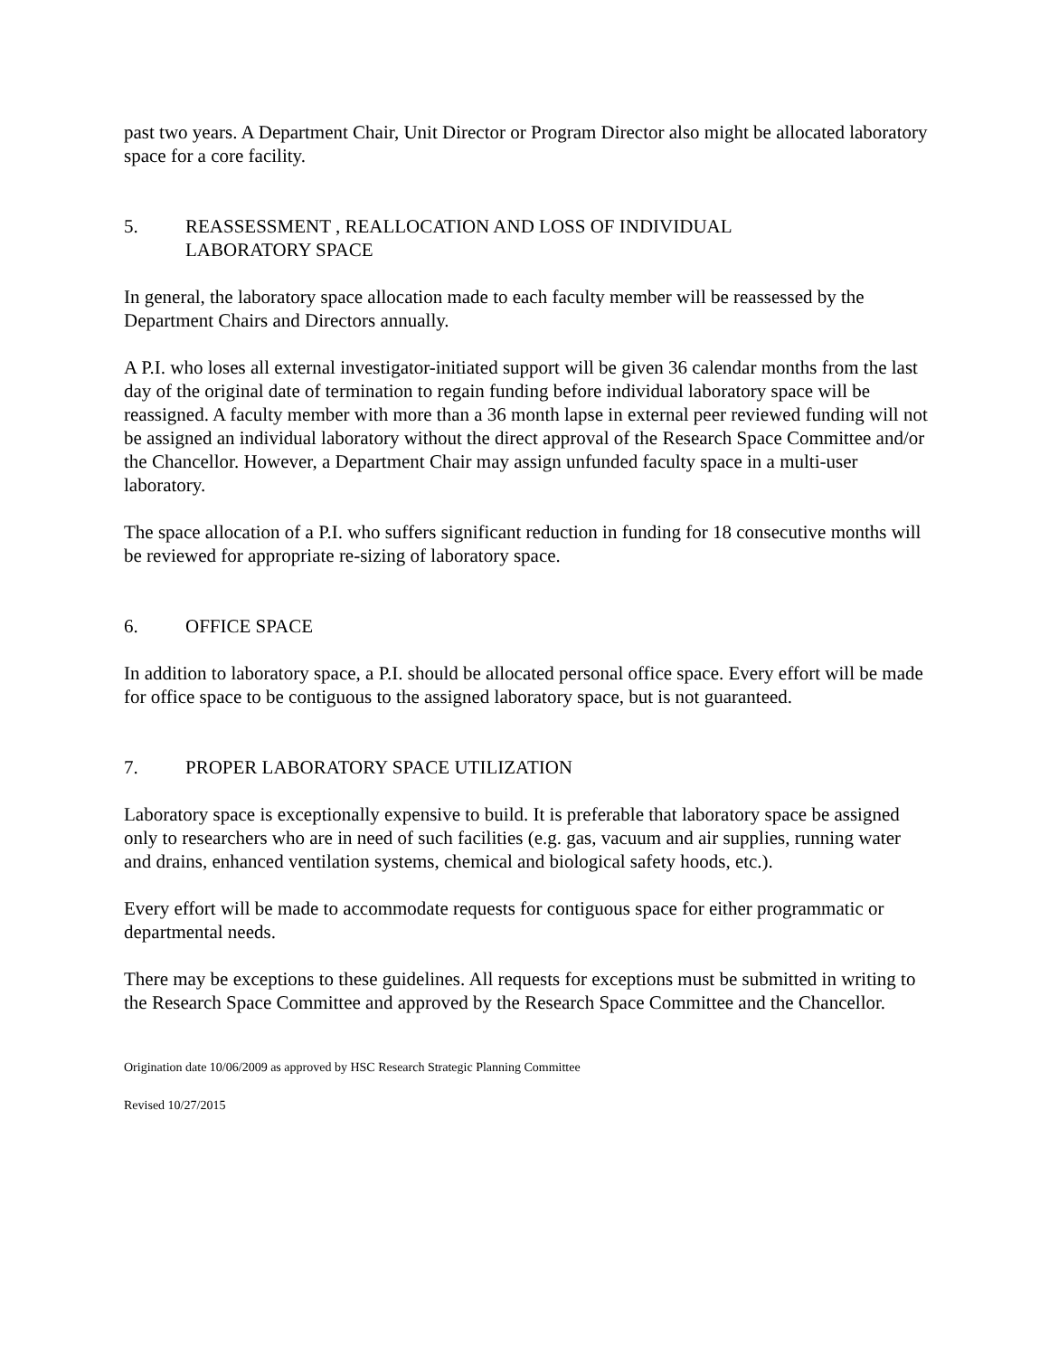past two years. A Department Chair, Unit Director or Program Director also might be allocated laboratory space for a core facility.
5. REASSESSMENT , REALLOCATION AND LOSS OF INDIVIDUAL
LABORATORY SPACE
In general, the laboratory space allocation made to each faculty member will be reassessed by the Department Chairs and Directors annually.
A P.I. who loses all external investigator-initiated support will be given 36 calendar months from the last day of the original date of termination to regain funding before individual laboratory space will be reassigned. A faculty member with more than a 36 month lapse in external peer reviewed funding will not be assigned an individual laboratory without the direct approval of the Research Space Committee and/or the Chancellor. However, a Department Chair may assign unfunded faculty space in a multi-user laboratory.
The space allocation of a P.I. who suffers significant reduction in funding for 18 consecutive months will be reviewed for appropriate re-sizing of laboratory space.
6. OFFICE SPACE
In addition to laboratory space, a P.I. should be allocated personal office space. Every effort will be made for office space to be contiguous to the assigned laboratory space, but is not guaranteed.
7. PROPER LABORATORY SPACE UTILIZATION
Laboratory space is exceptionally expensive to build. It is preferable that laboratory space be assigned only to researchers who are in need of such facilities (e.g. gas, vacuum and air supplies, running water and drains, enhanced ventilation systems, chemical and biological safety hoods, etc.).
Every effort will be made to accommodate requests for contiguous space for either programmatic or departmental needs.
There may be exceptions to these guidelines. All requests for exceptions must be submitted in writing to the Research Space Committee and approved by the Research Space Committee and the Chancellor.
Origination date 10/06/2009 as approved by HSC Research Strategic Planning Committee
Revised 10/27/2015